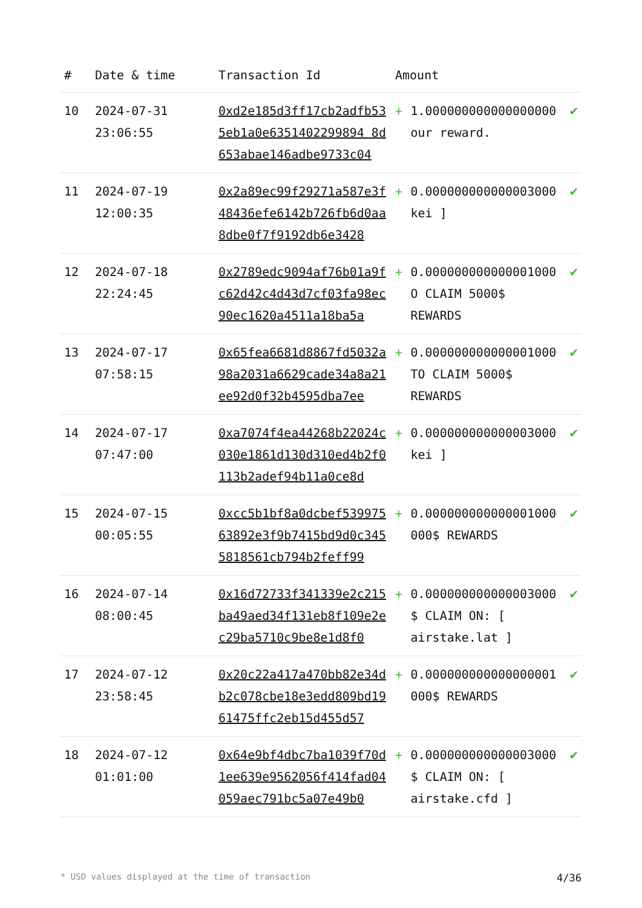| # | Date & time | Transaction Id | Amount | | |
| --- | --- | --- | --- | --- | --- |
| 10 | 2024-07-31 23:06:55 | 0xd2e185d3ff17cb2adfb535eb1a0e6351402299894 8d653abae146adbe9733c04 | + | 1.000000000000000000 our reward. | ✔ |
| 11 | 2024-07-19 12:00:35 | 0x2a89ec99f29271a587e3f48436efe6142b726fb6d0aa8dbe0f7f9192db6e3428 | + | 0.000000000000003000 kei ] | ✔ |
| 12 | 2024-07-18 22:24:45 | 0x2789edc9094af76b01a9fc62d42c4d43d7cf03fa98ec90ec1620a4511a18ba5a | + | 0.000000000000001000 O CLAIM 5000$ REWARDS | ✔ |
| 13 | 2024-07-17 07:58:15 | 0x65fea6681d8867fd5032a98a2031a6629cade34a8a21ee92d0f32b4595dba7ee | + | 0.000000000000001000 TO CLAIM 5000$ REWARDS | ✔ |
| 14 | 2024-07-17 07:47:00 | 0xa7074f4ea44268b22024c030e1861d130d310ed4b2f0113b2adef94b11a0ce8d | + | 0.000000000000003000 kei ] | ✔ |
| 15 | 2024-07-15 00:05:55 | 0xcc5b1bf8a0dcbef53997563892e3f9b7415bd9d0c3455818561cb794b2feff99 | + | 0.000000000000001000 000$ REWARDS | ✔ |
| 16 | 2024-07-14 08:00:45 | 0x16d72733f341339e2c215ba49aed34f131eb8f109e2ec29ba5710c9be8e1d8f0 | + | 0.000000000000003000 $ CLAIM ON: [ airstake.lat ] | ✔ |
| 17 | 2024-07-12 23:58:45 | 0x20c22a417a470bb82e34db2c078cbe18e3edd809bd1961475ffc2eb15d455d57 | + | 0.000000000000000001 000$ REWARDS | ✔ |
| 18 | 2024-07-12 01:01:00 | 0x64e9bf4dbc7ba1039f70d1ee639e9562056f414fad04059aec791bc5a07e49b0 | + | 0.000000000000003000 $ CLAIM ON: [ airstake.cfd ] | ✔ |
* USD values displayed at the time of transaction 4/36